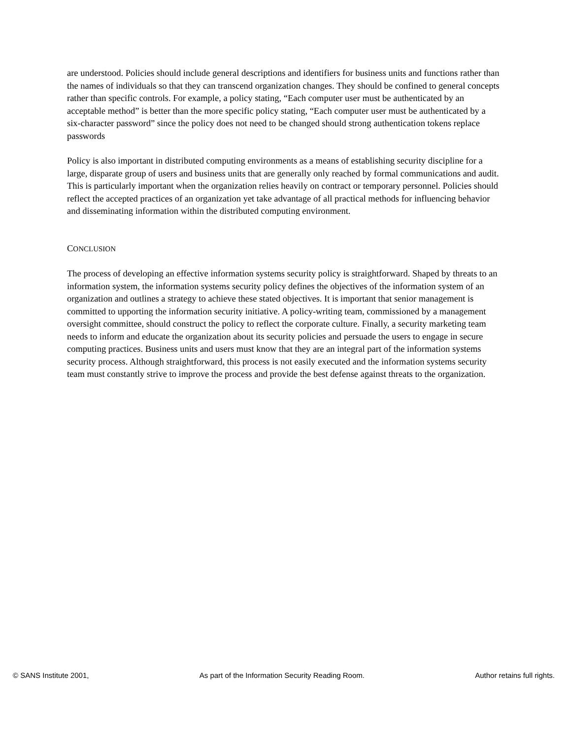are understood. Policies should include general descriptions and identifiers for business units and functions rather than the names of individuals so that they can transcend organization changes. They should be confined to general concepts rather than specific controls. For example, a policy stating, “Each computer user must be authenticated by an acceptable method” is better than the more specific policy stating, “Each computer user must be authenticated by a six-character password” since the policy does not need to be changed should strong authentication tokens replace passwords
Policy is also important in distributed computing environments as a means of establishing security discipline for a large, disparate group of users and business units that are generally only reached by formal communications and audit. This is particularly important when the organization relies heavily on contract or temporary personnel. Policies should reflect the accepted practices of an organization yet take advantage of all practical methods for influencing behavior and disseminating information within the distributed computing environment.
CONCLUSION
The process of developing an effective information systems security policy is straightforward. Shaped by threats to an information system, the information systems security policy defines the objectives of the information system of an organization and outlines a strategy to achieve these stated objectives. It is important that senior management is committed to upporting the information security initiative. A policy-writing team, commissioned by a management oversight committee, should construct the policy to reflect the corporate culture. Finally, a security marketing team needs to inform and educate the organization about its security policies and persuade the users to engage in secure computing practices. Business units and users must know that they are an integral part of the information systems security process. Although straightforward, this process is not easily executed and the information systems security team must constantly strive to improve the process and provide the best defense against threats to the organization.
© SANS Institute 2001, As part of the Information Security Reading Room. Author retains full rights.